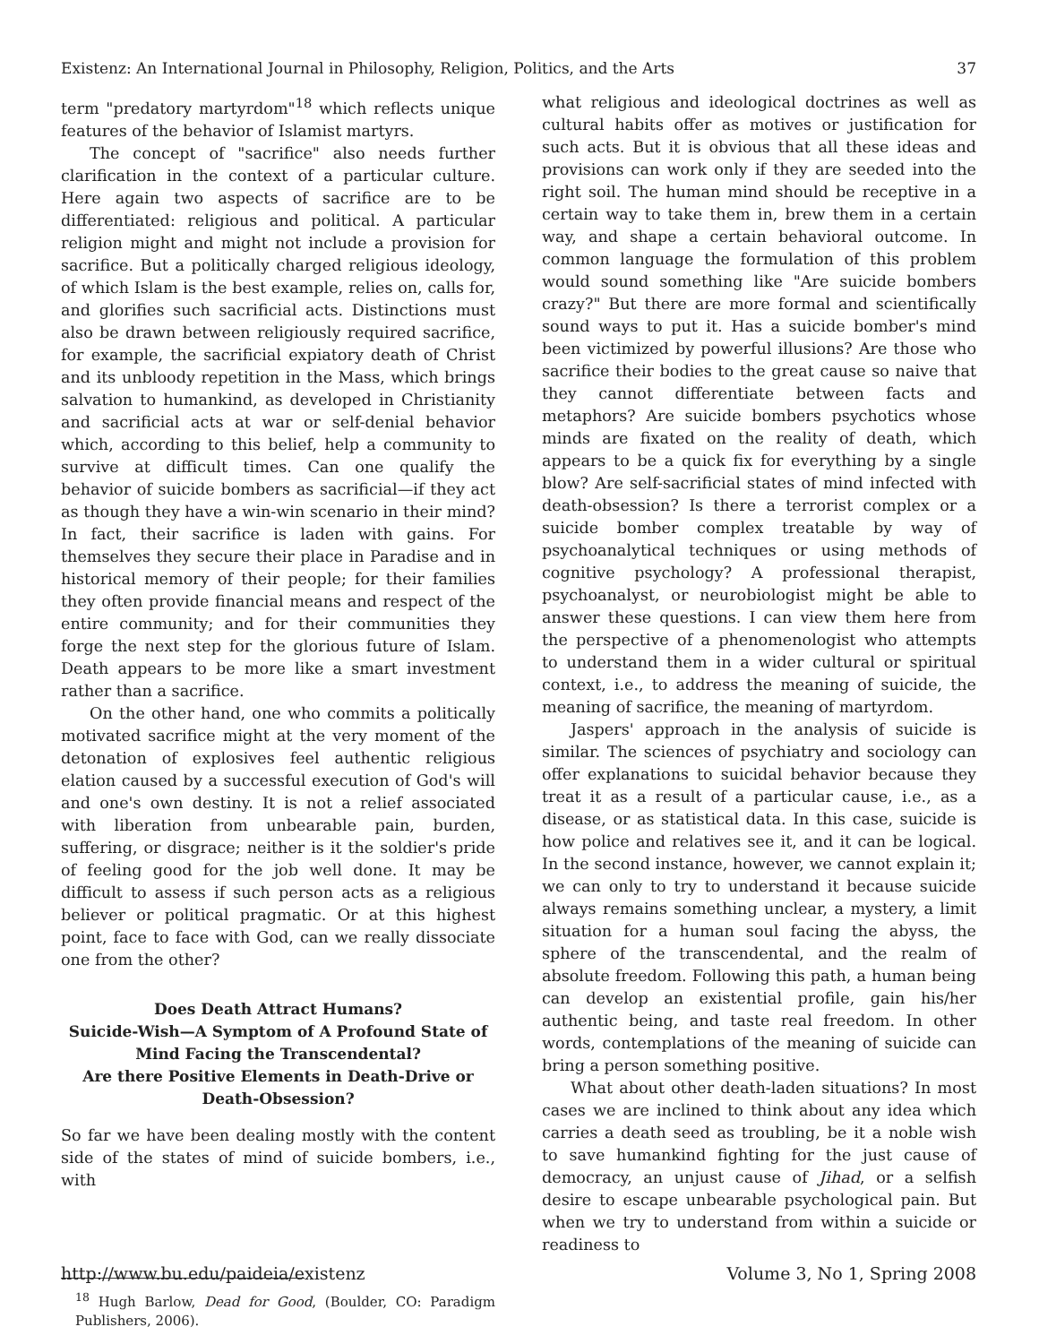Existenz: An International Journal in Philosophy, Religion, Politics, and the Arts 37
term "predatory martyrdom"<sup>18</sup> which reflects unique features of the behavior of Islamist martyrs.
The concept of "sacrifice" also needs further clarification in the context of a particular culture. Here again two aspects of sacrifice are to be differentiated: religious and political. A particular religion might and might not include a provision for sacrifice. But a politically charged religious ideology, of which Islam is the best example, relies on, calls for, and glorifies such sacrificial acts. Distinctions must also be drawn between religiously required sacrifice, for example, the sacrificial expiatory death of Christ and its unbloody repetition in the Mass, which brings salvation to humankind, as developed in Christianity and sacrificial acts at war or self-denial behavior which, according to this belief, help a community to survive at difficult times. Can one qualify the behavior of suicide bombers as sacrificial—if they act as though they have a win-win scenario in their mind? In fact, their sacrifice is laden with gains. For themselves they secure their place in Paradise and in historical memory of their people; for their families they often provide financial means and respect of the entire community; and for their communities they forge the next step for the glorious future of Islam. Death appears to be more like a smart investment rather than a sacrifice.
On the other hand, one who commits a politically motivated sacrifice might at the very moment of the detonation of explosives feel authentic religious elation caused by a successful execution of God's will and one's own destiny. It is not a relief associated with liberation from unbearable pain, burden, suffering, or disgrace; neither is it the soldier's pride of feeling good for the job well done. It may be difficult to assess if such person acts as a religious believer or political pragmatic. Or at this highest point, face to face with God, can we really dissociate one from the other?
Does Death Attract Humans?
Suicide-Wish—A Symptom of A Profound State of Mind Facing the Transcendental?
Are there Positive Elements in Death-Drive or Death-Obsession?
So far we have been dealing mostly with the content side of the states of mind of suicide bombers, i.e., with
<sup>18</sup> Hugh Barlow, Dead for Good, (Boulder, CO: Paradigm Publishers, 2006).
what religious and ideological doctrines as well as cultural habits offer as motives or justification for such acts. But it is obvious that all these ideas and provisions can work only if they are seeded into the right soil. The human mind should be receptive in a certain way to take them in, brew them in a certain way, and shape a certain behavioral outcome. In common language the formulation of this problem would sound something like "Are suicide bombers crazy?" But there are more formal and scientifically sound ways to put it. Has a suicide bomber's mind been victimized by powerful illusions? Are those who sacrifice their bodies to the great cause so naive that they cannot differentiate between facts and metaphors? Are suicide bombers psychotics whose minds are fixated on the reality of death, which appears to be a quick fix for everything by a single blow? Are self-sacrificial states of mind infected with death-obsession? Is there a terrorist complex or a suicide bomber complex treatable by way of psychoanalytical techniques or using methods of cognitive psychology? A professional therapist, psychoanalyst, or neurobiologist might be able to answer these questions. I can view them here from the perspective of a phenomenologist who attempts to understand them in a wider cultural or spiritual context, i.e., to address the meaning of suicide, the meaning of sacrifice, the meaning of martyrdom.
Jaspers' approach in the analysis of suicide is similar. The sciences of psychiatry and sociology can offer explanations to suicidal behavior because they treat it as a result of a particular cause, i.e., as a disease, or as statistical data. In this case, suicide is how police and relatives see it, and it can be logical. In the second instance, however, we cannot explain it; we can only to try to understand it because suicide always remains something unclear, a mystery, a limit situation for a human soul facing the abyss, the sphere of the transcendental, and the realm of absolute freedom. Following this path, a human being can develop an existential profile, gain his/her authentic being, and taste real freedom. In other words, contemplations of the meaning of suicide can bring a person something positive.
What about other death-laden situations? In most cases we are inclined to think about any idea which carries a death seed as troubling, be it a noble wish to save humankind fighting for the just cause of democracy, an unjust cause of Jihad, or a selfish desire to escape unbearable psychological pain. But when we try to understand from within a suicide or readiness to
http://www.bu.edu/paideia/existenz Volume 3, No 1, Spring 2008